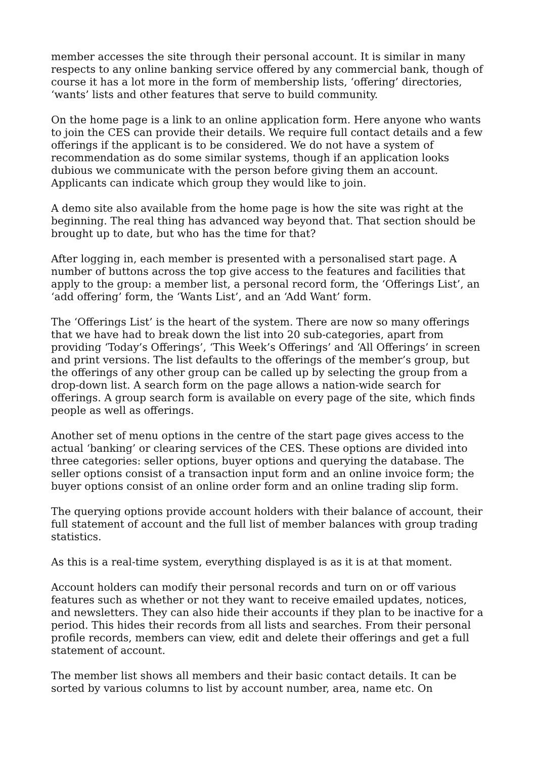member accesses the site through their personal account. It is similar in many respects to any online banking service offered by any commercial bank, though of course it has a lot more in the form of membership lists, ‘offering’ directories, ‘wants’ lists and other features that serve to build community.
On the home page is a link to an online application form. Here anyone who wants to join the CES can provide their details. We require full contact details and a few offerings if the applicant is to be considered. We do not have a system of recommendation as do some similar systems, though if an application looks dubious we communicate with the person before giving them an account. Applicants can indicate which group they would like to join.
A demo site also available from the home page is how the site was right at the beginning. The real thing has advanced way beyond that. That section should be brought up to date, but who has the time for that?
After logging in, each member is presented with a personalised start page. A number of buttons across the top give access to the features and facilities that apply to the group: a member list, a personal record form, the ‘Offerings List’, an ‘add offering’ form, the ‘Wants List’, and an ‘Add Want’ form.
The ‘Offerings List’ is the heart of the system. There are now so many offerings that we have had to break down the list into 20 sub-categories, apart from providing ‘Today’s Offerings’, ‘This Week’s Offerings’ and ‘All Offerings’ in screen and print versions. The list defaults to the offerings of the member’s group, but the offerings of any other group can be called up by selecting the group from a drop-down list. A search form on the page allows a nation-wide search for offerings. A group search form is available on every page of the site, which finds people as well as offerings.
Another set of menu options in the centre of the start page gives access to the actual ‘banking’ or clearing services of the CES. These options are divided into three categories: seller options, buyer options and querying the database. The seller options consist of a transaction input form and an online invoice form; the buyer options consist of an online order form and an online trading slip form.
The querying options provide account holders with their balance of account, their full statement of account and the full list of member balances with group trading statistics.
As this is a real-time system, everything displayed is as it is at that moment.
Account holders can modify their personal records and turn on or off various features such as whether or not they want to receive emailed updates, notices, and newsletters. They can also hide their accounts if they plan to be inactive for a period. This hides their records from all lists and searches. From their personal profile records, members can view, edit and delete their offerings and get a full statement of account.
The member list shows all members and their basic contact details. It can be sorted by various columns to list by account number, area, name etc. On